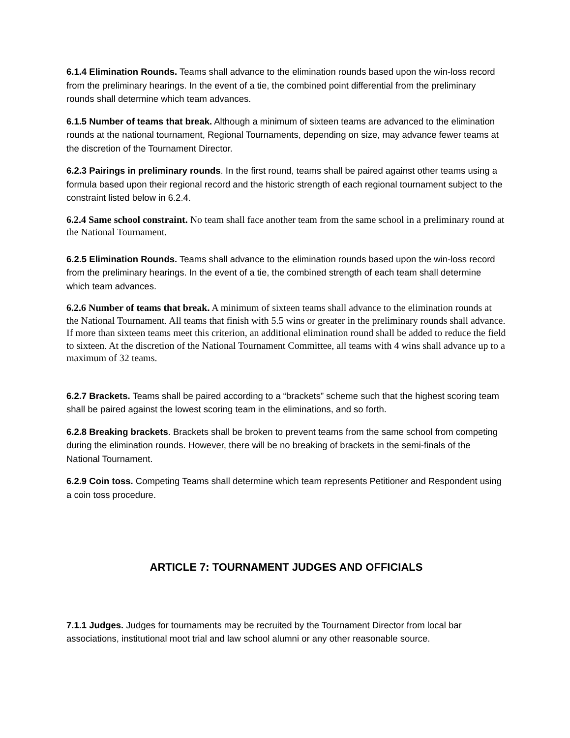6.1.4 Elimination Rounds. Teams shall advance to the elimination rounds based upon the win-loss record from the preliminary hearings. In the event of a tie, the combined point differential from the preliminary rounds shall determine which team advances.
6.1.5 Number of teams that break. Although a minimum of sixteen teams are advanced to the elimination rounds at the national tournament, Regional Tournaments, depending on size, may advance fewer teams at the discretion of the Tournament Director.
6.2.3 Pairings in preliminary rounds. In the first round, teams shall be paired against other teams using a formula based upon their regional record and the historic strength of each regional tournament subject to the constraint listed below in 6.2.4.
6.2.4 Same school constraint. No team shall face another team from the same school in a preliminary round at the National Tournament.
6.2.5 Elimination Rounds. Teams shall advance to the elimination rounds based upon the win-loss record from the preliminary hearings. In the event of a tie, the combined strength of each team shall determine which team advances.
6.2.6 Number of teams that break. A minimum of sixteen teams shall advance to the elimination rounds at the National Tournament. All teams that finish with 5.5 wins or greater in the preliminary rounds shall advance. If more than sixteen teams meet this criterion, an additional elimination round shall be added to reduce the field to sixteen. At the discretion of the National Tournament Committee, all teams with 4 wins shall advance up to a maximum of 32 teams.
6.2.7 Brackets. Teams shall be paired according to a “brackets” scheme such that the highest scoring team shall be paired against the lowest scoring team in the eliminations, and so forth.
6.2.8 Breaking brackets. Brackets shall be broken to prevent teams from the same school from competing during the elimination rounds. However, there will be no breaking of brackets in the semi-finals of the National Tournament.
6.2.9 Coin toss. Competing Teams shall determine which team represents Petitioner and Respondent using a coin toss procedure.
ARTICLE 7: TOURNAMENT JUDGES AND OFFICIALS
7.1.1 Judges. Judges for tournaments may be recruited by the Tournament Director from local bar associations, institutional moot trial and law school alumni or any other reasonable source.